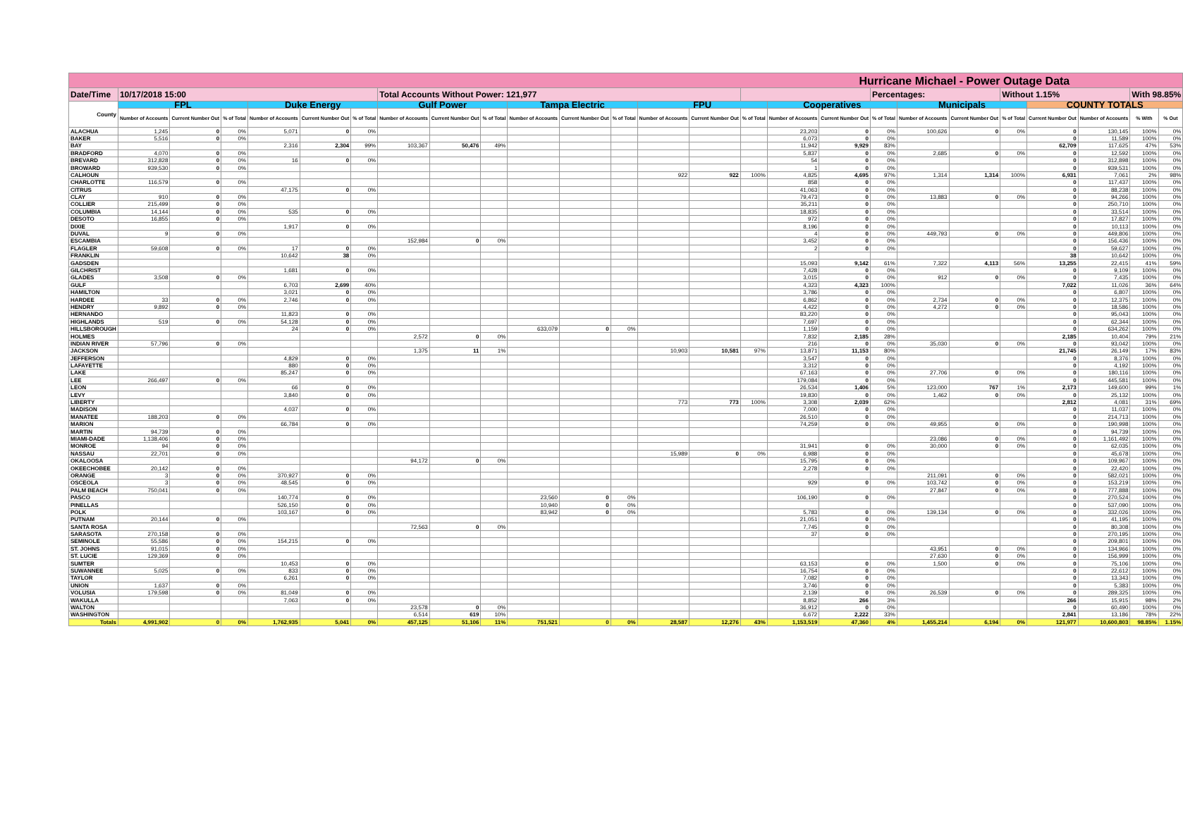| Hurricane Michael - Power Outage Data | | | | | | | | | | | | | | | | | | | | | | | | | |
| --- | --- | --- | --- | --- | --- | --- | --- | --- | --- | --- | --- | --- | --- | --- | --- | --- | --- | --- | --- | --- | --- | --- | --- | --- | --- |
| Date/Time | 10/17/2018 15:00 | | | | | | Total Accounts Without Power: 121,977 | | | | | | | | | | | Percentages: | | | Without 1.15% | | | With 98.85% | |
| County | FPL | | | Duke Energy | | | Gulf Power | | | Tampa Electric | | | FPU | | | Cooperatives | | | Municipals | | | COUNTY TOTALS | | | |
| | Number of Accounts | Current Number Out | % of Total | Number of Accounts | Current Number Out | % of Total | Number of Accounts | Current Number Out | % of Total | Number of Accounts | Current Number Out | % of Total | Number of Accounts | Current Number Out | % of Total | Number of Accounts | Current Number Out | % of Total | Number of Accounts | Current Number Out | % of Total | Current Number Out | Number of Accounts | % With | % Out |
| ALACHUA | 1,245 | 0 | 0% | 5,071 | 0 | 0% | | | | | | | | | | 23,203 | 0 | 0% | 100,626 | 0 | 0% | 0 | 130,145 | 100% | 0% |
| BAKER | 5,516 | 0 | 0% | | | | | | | | | | | | | 6,073 | 0 | 0% | | | | 0 | 11,589 | 100% | 0% |
| BAY | | | | 2,316 | 2,304 | 99% | 103,367 | 50,476 | 49% | | | | | | | 11,942 | 9,929 | 83% | | | | 62,709 | 117,625 | 47% | 53% |
| BRADFORD | 4,070 | 0 | 0% | | | | | | | | | | | | | 5,837 | 0 | 0% | 2,685 | 0 | 0% | 0 | 12,592 | 100% | 0% |
| BREVARD | 312,828 | 0 | 0% | 16 | 0 | 0% | | | | | | | | | | 54 | 0 | 0% | | | | 0 | 312,898 | 100% | 0% |
| BROWARD | 939,530 | 0 | 0% | | | | | | | | | | | | | 1 | 0 | 0% | | | | 0 | 939,531 | 100% | 0% |
| CALHOUN | | | | | | | | | | | | | 922 | 922 | 100% | 4,825 | 4,695 | 97% | 1,314 | 1,314 | 100% | 6,931 | 7,061 | 2% | 98% |
| CHARLOTTE | 116,579 | 0 | 0% | | | | | | | | | | | | | 858 | 0 | 0% | | | | 0 | 117,437 | 100% | 0% |
| CITRUS | | | | 47,175 | 0 | 0% | | | | | | | | | | 41,063 | 0 | 0% | | | | 0 | 88,238 | 100% | 0% |
| CLAY | 910 | 0 | 0% | | | | | | | | | | | | | 79,473 | 0 | 0% | 13,883 | 0 | 0% | 0 | 94,266 | 100% | 0% |
| COLLIER | 215,499 | 0 | 0% | | | | | | | | | | | | | 35,211 | 0 | 0% | | | | 0 | 250,710 | 100% | 0% |
| COLUMBIA | 14,144 | 0 | 0% | 535 | 0 | 0% | | | | | | | | | | 18,835 | 0 | 0% | | | | 0 | 33,514 | 100% | 0% |
| DESOTO | 16,855 | 0 | 0% | | | | | | | | | | | | | 972 | 0 | 0% | | | | 0 | 17,827 | 100% | 0% |
| DIXIE | | | | 1,917 | 0 | 0% | | | | | | | | | | 8,196 | 0 | 0% | | | | 0 | 10,113 | 100% | 0% |
| DUVAL | 9 | 0 | 0% | | | | | | | | | | | | | 4 | 0 | 0% | 449,793 | 0 | 0% | 0 | 449,806 | 100% | 0% |
| ESCAMBIA | | | | | | | 152,984 | 0 | 0% | | | | | | | 3,452 | 0 | 0% | | | | 0 | 156,436 | 100% | 0% |
| FLAGLER | 59,608 | 0 | 0% | 17 | 0 | 0% | | | | | | | | | | 2 | 0 | 0% | | | | 0 | 59,627 | 100% | 0% |
| FRANKLIN | | | | 10,642 | 38 | 0% | | | | | | | | | | | | | | | | 38 | 10,642 | 100% | 0% |
| GADSDEN | | | | | | | | | | | | | | | | 15,093 | 9,142 | 61% | 7,322 | 4,113 | 56% | 13,255 | 22,415 | 41% | 59% |
| GILCHRIST | | | | 1,681 | 0 | 0% | | | | | | | | | | 7,428 | 0 | 0% | | | | 0 | 9,109 | 100% | 0% |
| GLADES | 3,508 | 0 | 0% | | | | | | | | | | | | | 3,015 | 0 | 0% | 912 | 0 | 0% | 0 | 7,435 | 100% | 0% |
| GULF | | | | 6,703 | 2,699 | 40% | | | | | | | | | | 4,323 | 4,323 | 100% | | | | 7,022 | 11,026 | 36% | 64% |
| HAMILTON | | | | 3,021 | 0 | 0% | | | | | | | | | | 3,786 | 0 | 0% | | | | 0 | 6,807 | 100% | 0% |
| HARDEE | 33 | 0 | 0% | 2,746 | 0 | 0% | | | | | | | | | | 6,862 | 0 | 0% | 2,734 | 0 | 0% | 0 | 12,375 | 100% | 0% |
| HENDRY | 9,892 | 0 | 0% | | | | | | | | | | | | | 4,422 | 0 | 0% | 4,272 | 0 | 0% | 0 | 18,586 | 100% | 0% |
| HERNANDO | | | | 11,823 | 0 | 0% | | | | | | | | | | 83,220 | 0 | 0% | | | | 0 | 95,043 | 100% | 0% |
| HIGHLANDS | 519 | 0 | 0% | 54,128 | 0 | 0% | | | | | | | | | | 7,697 | 0 | 0% | | | | 0 | 62,344 | 100% | 0% |
| HILLSBOROUGH | | | | 24 | 0 | 0% | | | | 633,079 | 0 | 0% | | | | 1,159 | 0 | 0% | | | | 0 | 634,262 | 100% | 0% |
| HOLMES | | | | | | | 2,572 | 0 | 0% | | | | | | | 7,832 | 2,185 | 28% | | | | 2,185 | 10,404 | 79% | 21% |
| INDIAN RIVER | 57,796 | 0 | 0% | | | | | | | | | | | | | 216 | 0 | 0% | 35,030 | 0 | 0% | 0 | 93,042 | 100% | 0% |
| JACKSON | | | | | | | 1,375 | 11 | 1% | | | | 10,903 | 10,581 | 97% | 13,871 | 11,153 | 80% | | | | 21,745 | 26,149 | 17% | 83% |
| JEFFERSON | | | | 4,829 | 0 | 0% | | | | | | | | | | 3,547 | 0 | 0% | | | | 0 | 8,376 | 100% | 0% |
| LAFAYETTE | | | | 880 | 0 | 0% | | | | | | | | | | 3,312 | 0 | 0% | | | | 0 | 4,192 | 100% | 0% |
| LAKE | | | | 85,247 | 0 | 0% | | | | | | | | | | 67,163 | 0 | 0% | 27,706 | 0 | 0% | 0 | 180,116 | 100% | 0% |
| LEE | 266,497 | 0 | 0% | | | | | | | | | | | | | 179,084 | 0 | 0% | | | | 0 | 445,581 | 100% | 0% |
| LEON | | | | 66 | 0 | 0% | | | | | | | | | | 26,534 | 1,406 | 5% | 123,000 | 767 | 1% | 2,173 | 149,600 | 99% | 1% |
| LEVY | | | | 3,840 | 0 | 0% | | | | | | | | | | 19,830 | 0 | 0% | 1,462 | 0 | 0% | 0 | 25,132 | 100% | 0% |
| LIBERTY | | | | | | | | | | | | | 773 | 773 | 100% | 3,308 | 2,039 | 62% | | | | 2,812 | 4,081 | 31% | 69% |
| MADISON | | | | 4,037 | 0 | 0% | | | | | | | | | | 7,000 | 0 | 0% | | | | 0 | 11,037 | 100% | 0% |
| MANATEE | 188,203 | 0 | 0% | | | | | | | | | | | | | 26,510 | 0 | 0% | | | | 0 | 214,713 | 100% | 0% |
| MARION | | | | 66,784 | 0 | 0% | | | | | | | | | | 74,259 | 0 | 0% | 49,955 | 0 | 0% | 0 | 190,998 | 100% | 0% |
| MARTIN | 94,739 | 0 | 0% | | | | | | | | | | | | | | | | | | | 0 | 94,739 | 100% | 0% |
| MIAMI-DADE | 1,138,406 | 0 | 0% | | | | | | | | | | | | | | | | 23,086 | 0 | 0% | 0 | 1,161,492 | 100% | 0% |
| MONROE | 94 | 0 | 0% | | | | | | | | | | | | | 31,941 | 0 | 0% | 30,000 | 0 | 0% | 0 | 62,035 | 100% | 0% |
| NASSAU | 22,701 | 0 | 0% | | | | | | | | | | 15,989 | 0 | 0% | 6,988 | 0 | 0% | | | | 0 | 45,678 | 100% | 0% |
| OKALOOSA | | | | | | | 94,172 | 0 | 0% | | | | | | | 15,795 | 0 | 0% | | | | 0 | 109,967 | 100% | 0% |
| OKEECHOBEE | 20,142 | 0 | 0% | | | | | | | | | | | | | 2,278 | 0 | 0% | | | | 0 | 22,420 | 100% | 0% |
| ORANGE | 3 | 0 | 0% | 370,927 | 0 | 0% | | | | | | | | | | | | | 211,091 | 0 | 0% | 0 | 582,021 | 100% | 0% |
| OSCEOLA | 3 | 0 | 0% | 48,545 | 0 | 0% | | | | | | | | | | 929 | 0 | 0% | 103,742 | 0 | 0% | 0 | 153,219 | 100% | 0% |
| PALM BEACH | 750,041 | 0 | 0% | | | | | | | | | | | | | | | | 27,847 | 0 | 0% | 0 | 777,888 | 100% | 0% |
| PASCO | | | | 140,774 | 0 | 0% | | | | 23,560 | 0 | 0% | | | | 106,190 | 0 | 0% | | | | 0 | 270,524 | 100% | 0% |
| PINELLAS | | | | 526,150 | 0 | 0% | | | | 10,940 | 0 | 0% | | | | | | | | | | 0 | 537,090 | 100% | 0% |
| POLK | | | | 103,167 | 0 | 0% | | | | 83,942 | 0 | 0% | | | | 5,783 | 0 | 0% | 139,134 | 0 | 0% | 0 | 332,026 | 100% | 0% |
| PUTNAM | 20,144 | 0 | 0% | | | | | | | | | | | | | 21,051 | 0 | 0% | | | | 0 | 41,195 | 100% | 0% |
| SANTA ROSA | | | | | | | 72,563 | 0 | 0% | | | | | | | 7,745 | 0 | 0% | | | | 0 | 80,308 | 100% | 0% |
| SARASOTA | 270,158 | 0 | 0% | | | | | | | | | | | | | 37 | 0 | 0% | | | | 0 | 270,195 | 100% | 0% |
| SEMINOLE | 55,586 | 0 | 0% | 154,215 | 0 | 0% | | | | | | | | | | | | | | | | 0 | 209,801 | 100% | 0% |
| ST. JOHNS | 91,015 | 0 | 0% | | | | | | | | | | | | | | | | 43,951 | 0 | 0% | 0 | 134,966 | 100% | 0% |
| ST. LUCIE | 129,369 | 0 | 0% | | | | | | | | | | | | | | | | 27,630 | 0 | 0% | 0 | 156,999 | 100% | 0% |
| SUMTER | | | | 10,453 | 0 | 0% | | | | | | | | | | 63,153 | 0 | 0% | 1,500 | 0 | 0% | 0 | 75,106 | 100% | 0% |
| SUWANNEE | 5,025 | 0 | 0% | 833 | 0 | 0% | | | | | | | | | | 16,754 | 0 | 0% | | | | 0 | 22,612 | 100% | 0% |
| TAYLOR | | | | 6,261 | 0 | 0% | | | | | | | | | | 7,082 | 0 | 0% | | | | 0 | 13,343 | 100% | 0% |
| UNION | 1,637 | 0 | 0% | | | | | | | | | | | | | 3,746 | 0 | 0% | | | | 0 | 5,383 | 100% | 0% |
| VOLUSIA | 179,598 | 0 | 0% | 81,049 | 0 | 0% | | | | | | | | | | 2,139 | 0 | 0% | 26,539 | 0 | 0% | 0 | 289,325 | 100% | 0% |
| WAKULLA | | | | 7,063 | 0 | 0% | | | | | | | | | | 8,852 | 266 | 3% | | | | 266 | 15,915 | 98% | 2% |
| WALTON | | | | | | | 23,578 | 0 | 0% | | | | | | | 36,912 | 0 | 0% | | | | 0 | 60,490 | 100% | 0% |
| WASHINGTON | | | | | | | 6,514 | 619 | 10% | | | | | | | 6,672 | 2,222 | 33% | | | | 2,841 | 13,186 | 78% | 22% |
| Totals | 4,991,902 | 0 | 0% | 1,762,935 | 5,041 | 0% | 457,125 | 51,106 | 11% | 751,521 | 0 | 0% | 28,587 | 12,276 | 43% | 1,153,519 | 47,360 | 4% | 1,455,214 | 6,194 | 0% | 121,977 | 10,600,803 | 98.85% | 1.15% |